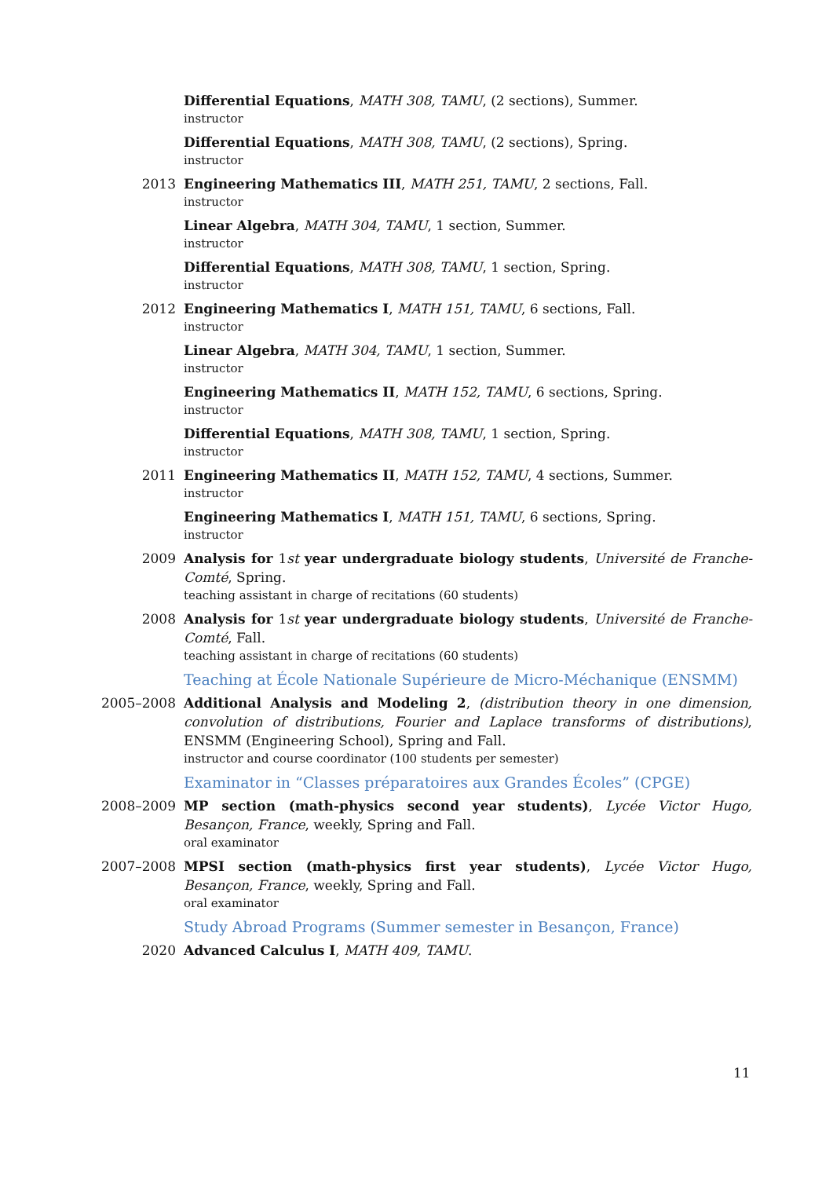Differential Equations, MATH 308, TAMU, (2 sections), Summer.
instructor
Differential Equations, MATH 308, TAMU, (2 sections), Spring.
instructor
2013 Engineering Mathematics III, MATH 251, TAMU, 2 sections, Fall.
instructor
Linear Algebra, MATH 304, TAMU, 1 section, Summer.
instructor
Differential Equations, MATH 308, TAMU, 1 section, Spring.
instructor
2012 Engineering Mathematics I, MATH 151, TAMU, 6 sections, Fall.
instructor
Linear Algebra, MATH 304, TAMU, 1 section, Summer.
instructor
Engineering Mathematics II, MATH 152, TAMU, 6 sections, Spring.
instructor
Differential Equations, MATH 308, TAMU, 1 section, Spring.
instructor
2011 Engineering Mathematics II, MATH 152, TAMU, 4 sections, Summer.
instructor
Engineering Mathematics I, MATH 151, TAMU, 6 sections, Spring.
instructor
2009 Analysis for 1st year undergraduate biology students, Université de Franche-Comté, Spring.
teaching assistant in charge of recitations (60 students)
2008 Analysis for 1st year undergraduate biology students, Université de Franche-Comté, Fall.
teaching assistant in charge of recitations (60 students)
Teaching at École Nationale Supérieure de Micro-Méchanique (ENSMM)
2005–2008 Additional Analysis and Modeling 2, (distribution theory in one dimension, convolution of distributions, Fourier and Laplace transforms of distributions), ENSMM (Engineering School), Spring and Fall.
instructor and course coordinator (100 students per semester)
Examinator in “Classes préparatoires aux Grandes Écoles” (CPGE)
2008–2009 MP section (math-physics second year students), Lycée Victor Hugo, Besançon, France, weekly, Spring and Fall.
oral examinator
2007–2008 MPSI section (math-physics first year students), Lycée Victor Hugo, Besançon, France, weekly, Spring and Fall.
oral examinator
Study Abroad Programs (Summer semester in Besançon, France)
2020 Advanced Calculus I, MATH 409, TAMU.
11